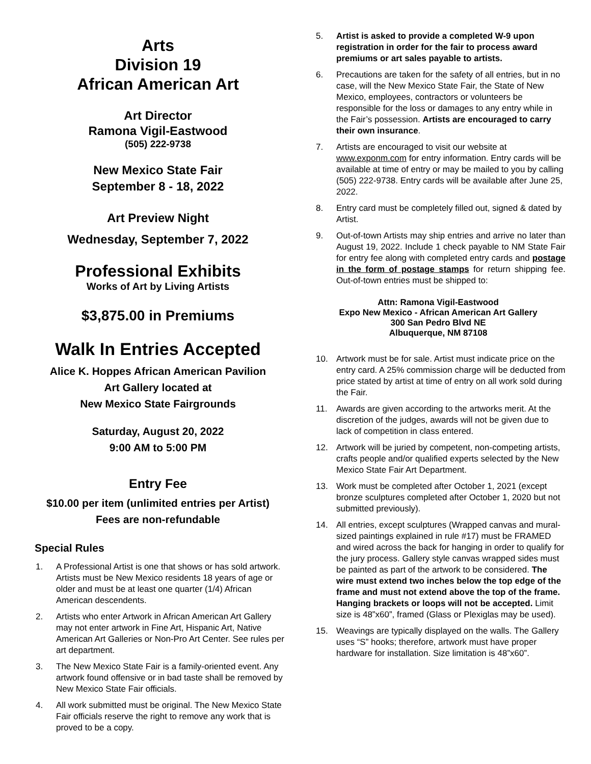Arts
Division 19
African American Art
Art Director
Ramona Vigil-Eastwood
(505) 222-9738
New Mexico State Fair
September 8 - 18, 2022
Art Preview Night
Wednesday, September 7, 2022
Professional Exhibits
Works of Art by Living Artists
$3,875.00 in Premiums
Walk In Entries Accepted
Alice K. Hoppes African American Pavilion
Art Gallery located at
New Mexico State Fairgrounds
Saturday, August 20, 2022
9:00 AM to 5:00 PM
Entry Fee
$10.00 per item (unlimited entries per Artist)
Fees are non-refundable
Special Rules
1. A Professional Artist is one that shows or has sold artwork. Artists must be New Mexico residents 18 years of age or older and must be at least one quarter (1/4) African American descendents.
2. Artists who enter Artwork in African American Art Gallery may not enter artwork in Fine Art, Hispanic Art, Native American Art Galleries or Non-Pro Art Center. See rules per art department.
3. The New Mexico State Fair is a family-oriented event. Any artwork found offensive or in bad taste shall be removed by New Mexico State Fair officials.
4. All work submitted must be original. The New Mexico State Fair officials reserve the right to remove any work that is proved to be a copy.
5. Artist is asked to provide a completed W-9 upon registration in order for the fair to process award premiums or art sales payable to artists.
6. Precautions are taken for the safety of all entries, but in no case, will the New Mexico State Fair, the State of New Mexico, employees, contractors or volunteers be responsible for the loss or damages to any entry while in the Fair’s possession. Artists are encouraged to carry their own insurance.
7. Artists are encouraged to visit our website at www.exponm.com for entry information. Entry cards will be available at time of entry or may be mailed to you by calling (505) 222-9738. Entry cards will be available after June 25, 2022.
8. Entry card must be completely filled out, signed & dated by Artist.
9. Out-of-town Artists may ship entries and arrive no later than August 19, 2022. Include 1 check payable to NM State Fair for entry fee along with completed entry cards and postage in the form of postage stamps for return shipping fee. Out-of-town entries must be shipped to:
Attn: Ramona Vigil-Eastwood
Expo New Mexico - African American Art Gallery
300 San Pedro Blvd NE
Albuquerque, NM 87108
10. Artwork must be for sale. Artist must indicate price on the entry card. A 25% commission charge will be deducted from price stated by artist at time of entry on all work sold during the Fair.
11. Awards are given according to the artworks merit. At the discretion of the judges, awards will not be given due to lack of competition in class entered.
12. Artwork will be juried by competent, non-competing artists, crafts people and/or qualified experts selected by the New Mexico State Fair Art Department.
13. Work must be completed after October 1, 2021 (except bronze sculptures completed after October 1, 2020 but not submitted previously).
14. All entries, except sculptures (Wrapped canvas and mural-sized paintings explained in rule #17) must be FRAMED and wired across the back for hanging in order to qualify for the jury process. Gallery style canvas wrapped sides must be painted as part of the artwork to be considered. The wire must extend two inches below the top edge of the frame and must not extend above the top of the frame. Hanging brackets or loops will not be accepted. Limit size is 48”x60”, framed (Glass or Plexiglas may be used).
15. Weavings are typically displayed on the walls. The Gallery uses “S” hooks; therefore, artwork must have proper hardware for installation. Size limitation is 48”x60”.